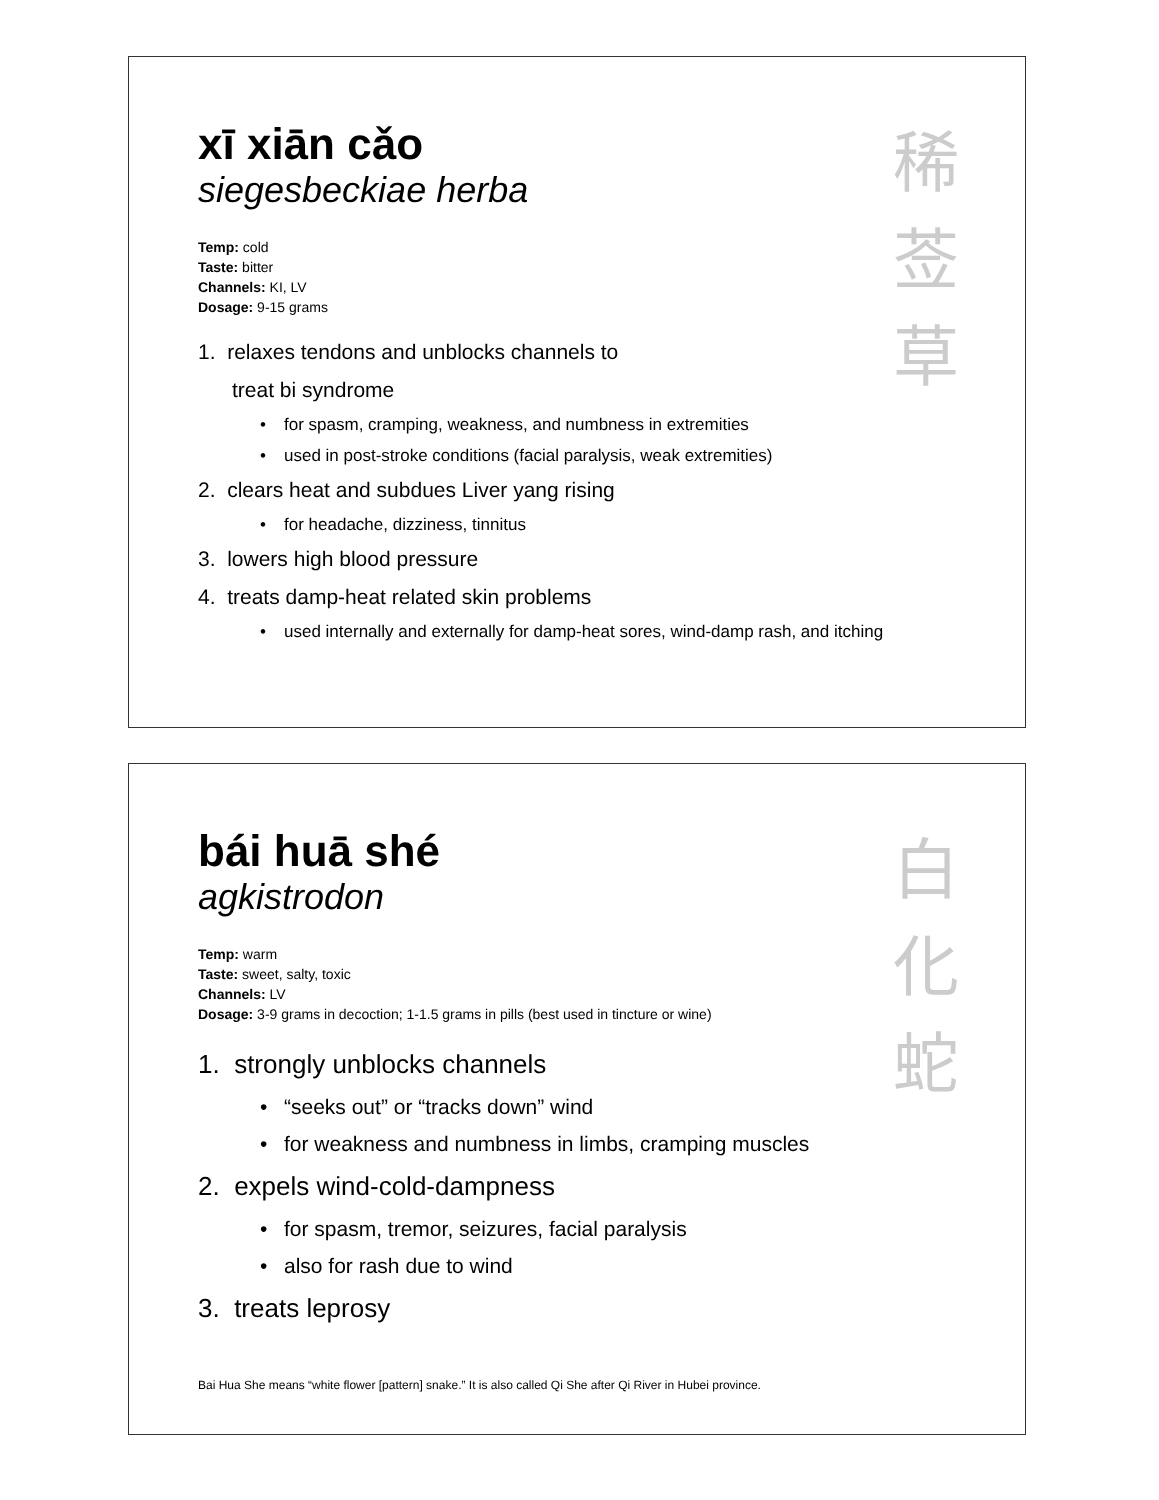xī xiān cǎo
siegesbeckiae herba
Temp: cold
Taste: bitter
Channels: KI, LV
Dosage: 9-15 grams
1. relaxes tendons and unblocks channels to
treat bi syndrome
• for spasm, cramping, weakness, and numbness in extremities
• used in post-stroke conditions (facial paralysis, weak extremities)
2. clears heat and subdues Liver yang rising
• for headache, dizziness, tinnitus
3. lowers high blood pressure
4. treats damp-heat related skin problems
• used internally and externally for damp-heat sores, wind-damp rash, and itching
稀 莶 草
bái huā shé
agkistrodon
Temp: warm
Taste: sweet, salty, toxic
Channels: LV
Dosage: 3-9 grams in decoction; 1-1.5 grams in pills (best used in tincture or wine)
1. strongly unblocks channels
• “seeks out” or “tracks down” wind
• for weakness and numbness in limbs, cramping muscles
2. expels wind-cold-dampness
• for spasm, tremor, seizures, facial paralysis
• also for rash due to wind
3. treats leprosy
Bai Hua She means “white flower [pattern] snake.” It is also called Qi She after Qi River in Hubei province.
白 化 蛇